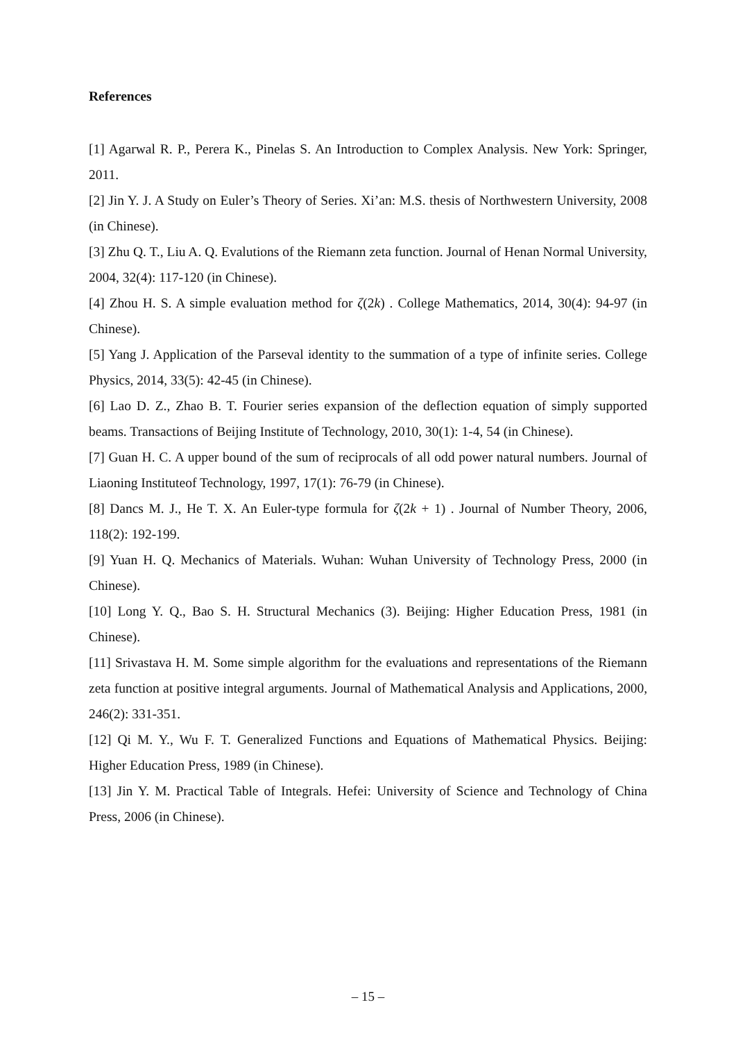References
[1] Agarwal R. P., Perera K., Pinelas S. An Introduction to Complex Analysis. New York: Springer, 2011.
[2] Jin Y. J. A Study on Euler’s Theory of Series. Xi’an: M.S. thesis of Northwestern University, 2008 (in Chinese).
[3] Zhu Q. T., Liu A. Q. Evalutions of the Riemann zeta function. Journal of Henan Normal University, 2004, 32(4): 117-120 (in Chinese).
[4] Zhou H. S. A simple evaluation method for ζ(2k) . College Mathematics, 2014, 30(4): 94-97 (in Chinese).
[5] Yang J. Application of the Parseval identity to the summation of a type of infinite series. College Physics, 2014, 33(5): 42-45 (in Chinese).
[6] Lao D. Z., Zhao B. T. Fourier series expansion of the deflection equation of simply supported beams. Transactions of Beijing Institute of Technology, 2010, 30(1): 1-4, 54 (in Chinese).
[7] Guan H. C. A upper bound of the sum of reciprocals of all odd power natural numbers. Journal of Liaoning Instituteof Technology, 1997, 17(1): 76-79 (in Chinese).
[8] Dancs M. J., He T. X. An Euler-type formula for ζ(2k + 1) . Journal of Number Theory, 2006, 118(2): 192-199.
[9] Yuan H. Q. Mechanics of Materials. Wuhan: Wuhan University of Technology Press, 2000 (in Chinese).
[10] Long Y. Q., Bao S. H. Structural Mechanics (3). Beijing: Higher Education Press, 1981 (in Chinese).
[11] Srivastava H. M. Some simple algorithm for the evaluations and representations of the Riemann zeta function at positive integral arguments. Journal of Mathematical Analysis and Applications, 2000, 246(2): 331-351.
[12] Qi M. Y., Wu F. T. Generalized Functions and Equations of Mathematical Physics. Beijing: Higher Education Press, 1989 (in Chinese).
[13] Jin Y. M. Practical Table of Integrals. Hefei: University of Science and Technology of China Press, 2006 (in Chinese).
– 15 –